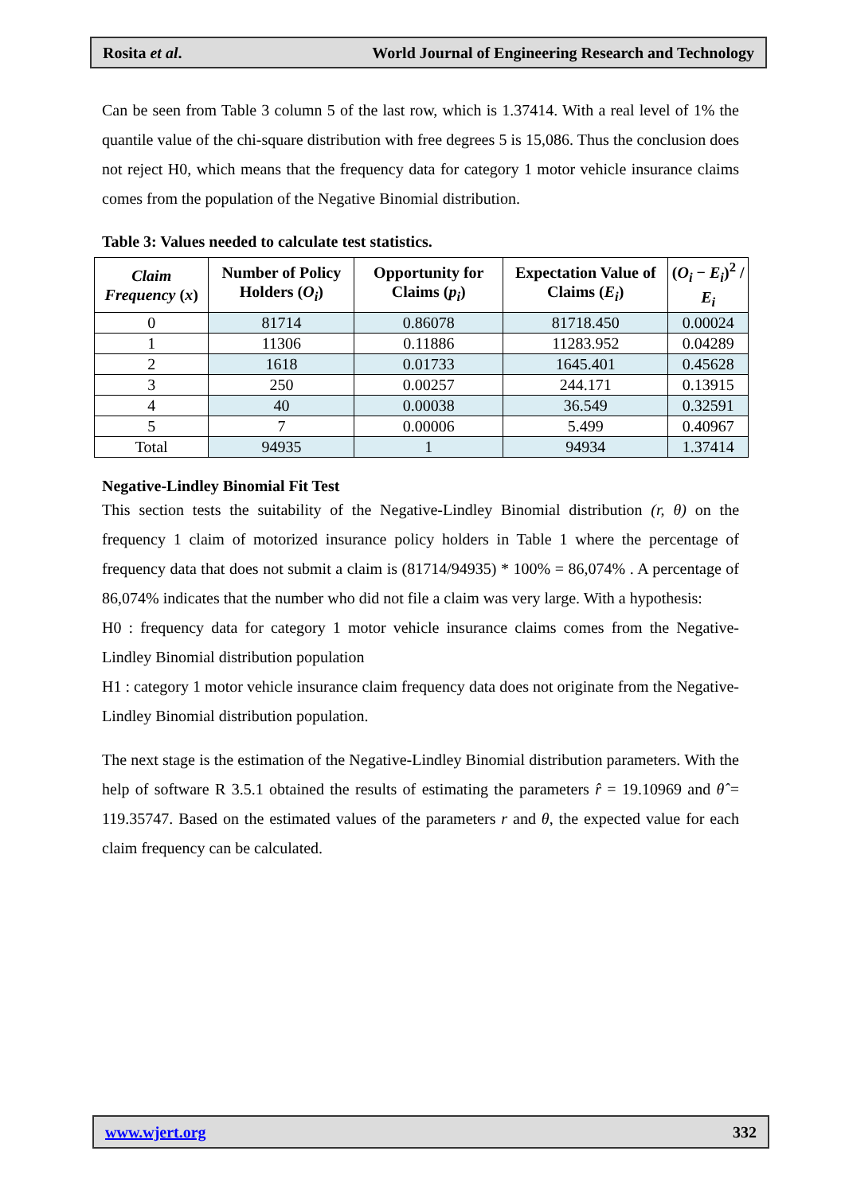Rosita et al. World Journal of Engineering Research and Technology
Can be seen from Table 3 column 5 of the last row, which is 1.37414. With a real level of 1% the quantile value of the chi-square distribution with free degrees 5 is 15,086. Thus the conclusion does not reject H0, which means that the frequency data for category 1 motor vehicle insurance claims comes from the population of the Negative Binomial distribution.
Table 3: Values needed to calculate test statistics.
| Claim Frequency ( x ) | Number of Policy Holders ( O<sub>i</sub> ) | Opportunity for Claims ( p<sub>i</sub> ) | Expectation Value of Claims ( E<sub>i</sub> ) | ( O<sub>i</sub> − E<sub>i</sub> )<sup>2</sup> / E<sub>i</sub> |
| --- | --- | --- | --- | --- |
| 0 | 81714 | 0.86078 | 81718.450 | 0.00024 |
| 1 | 11306 | 0.11886 | 11283.952 | 0.04289 |
| 2 | 1618 | 0.01733 | 1645.401 | 0.45628 |
| 3 | 250 | 0.00257 | 244.171 | 0.13915 |
| 4 | 40 | 0.00038 | 36.549 | 0.32591 |
| 5 | 7 | 0.00006 | 5.499 | 0.40967 |
| Total | 94935 | 1 | 94934 | 1.37414 |
Negative-Lindley Binomial Fit Test
This section tests the suitability of the Negative-Lindley Binomial distribution (r, θ) on the frequency 1 claim of motorized insurance policy holders in Table 1 where the percentage of frequency data that does not submit a claim is (81714/94935) * 100% = 86,074% . A percentage of 86,074% indicates that the number who did not file a claim was very large. With a hypothesis:
H0 : frequency data for category 1 motor vehicle insurance claims comes from the Negative-Lindley Binomial distribution population
H1 : category 1 motor vehicle insurance claim frequency data does not originate from the Negative-Lindley Binomial distribution population.
The next stage is the estimation of the Negative-Lindley Binomial distribution parameters. With the help of software R 3.5.1 obtained the results of estimating the parameters r̂ = 19.10969 and θ̂ = 119.35747. Based on the estimated values of the parameters r and θ, the expected value for each claim frequency can be calculated.
www.wjert.org 332